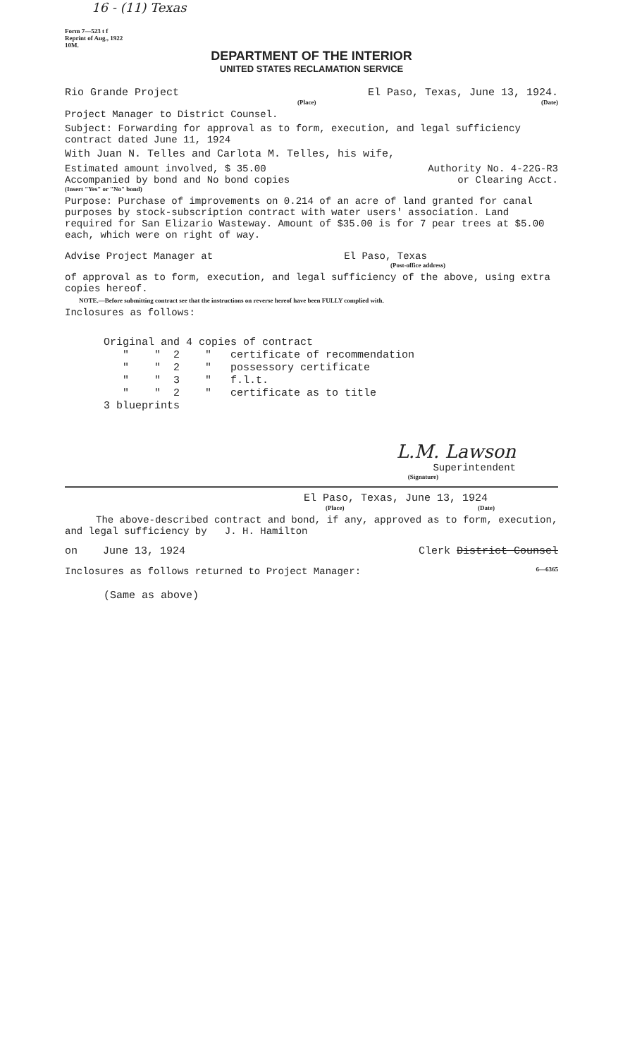16 - (11) Texas
Form 7—523 t f
Reprint of Aug., 1922
10M.
DEPARTMENT OF THE INTERIOR
UNITED STATES RECLAMATION SERVICE
Rio Grande Project El Paso, Texas, June 13, 1924.
(Place) (Date)
Project Manager to District Counsel.
Subject: Forwarding for approval as to form, execution, and legal sufficiency contract dated June 11, 1924
With Juan N. Telles and Carlota M. Telles, his wife,
Estimated amount involved, $ 35.00 Authority No. 4-22G-R3
Accompanied by bond and No bond copies or Clearing Acct.
(Insert "Yes" or "No" bond)
Purpose: Purchase of improvements on 0.214 of an acre of land granted for canal purposes by stock-subscription contract with water users' association. Land required for San Elizario Wasteway. Amount of $35.00 is for 7 pear trees at $5.00 each, which were on right of way.
Advise Project Manager at El Paso, Texas
(Post-office address)
of approval as to form, execution, and legal sufficiency of the above, using extra copies hereof.
NOTE.—Before submitting contract see that the instructions on reverse hereof have been FULLY complied with.
Inclosures as follows:
Original and 4 copies of contract
" " 2 " certificate of recommendation
" " 2 " possessory certificate
" " 3 " f.l.t.
" " 2 " certificate as to title
3 blueprints
L.M. Lawson
Superintendent
(Signature)
El Paso, Texas, June 13, 1924
(Place) (Date)
The above-described contract and bond, if any, approved as to form, execution, and legal sufficiency by J. H. Hamilton
on June 13, 1924 Clerk District Counsel
Inclosures as follows returned to Project Manager: 6—6365
(Same as above)